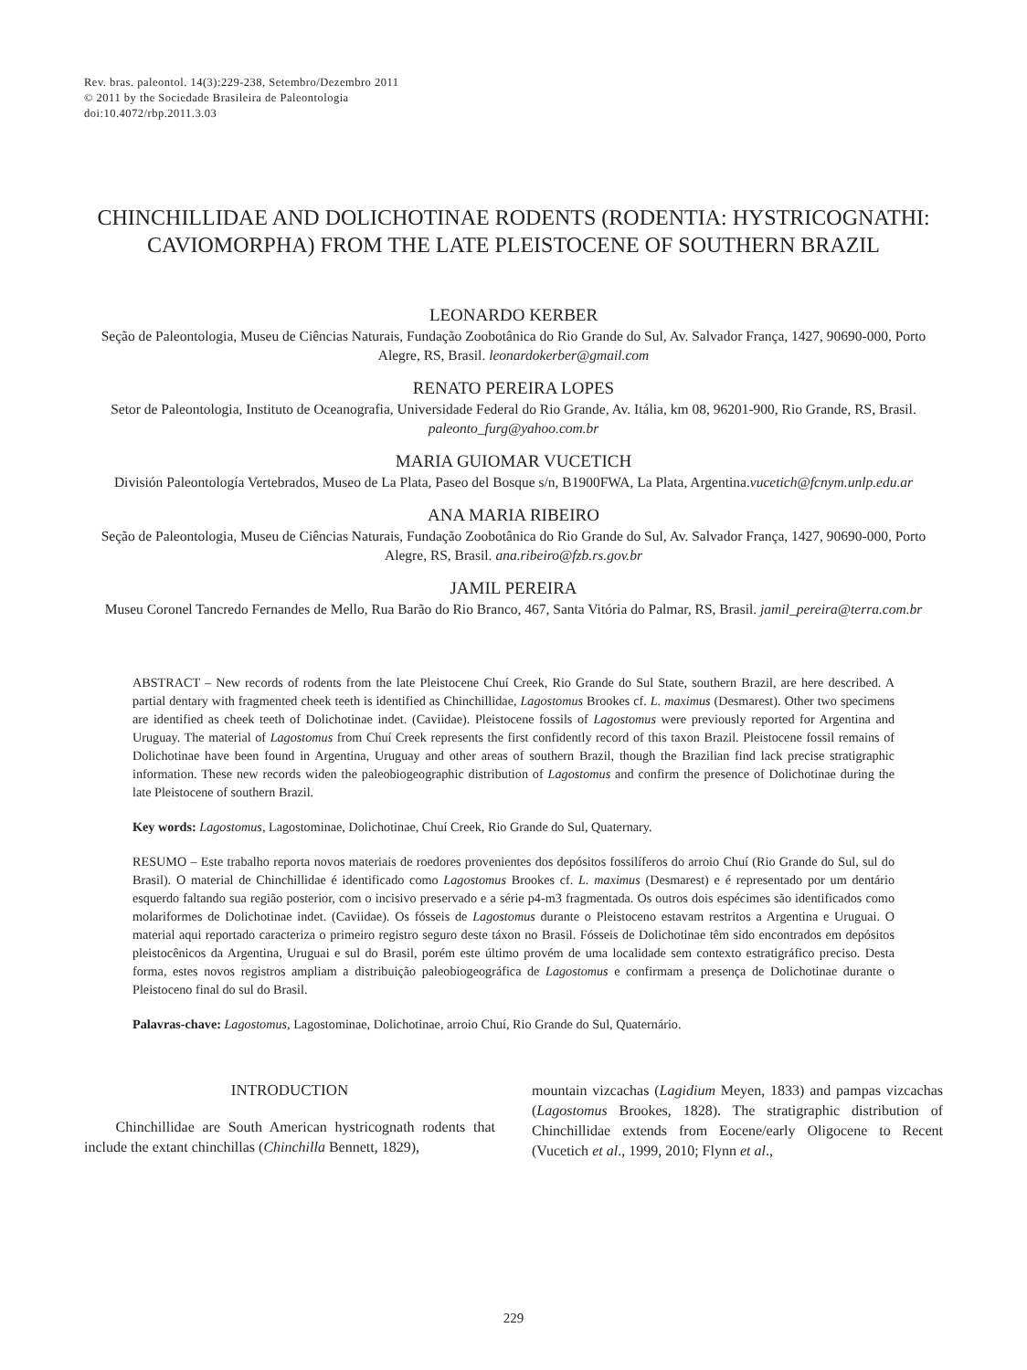Rev. bras. paleontol. 14(3):229-238, Setembro/Dezembro 2011
© 2011 by the Sociedade Brasileira de Paleontologia
doi:10.4072/rbp.2011.3.03
CHINCHILLIDAE AND DOLICHOTINAE RODENTS (RODENTIA: HYSTRICOGNATHI: CAVIOMORPHA) FROM THE LATE PLEISTOCENE OF SOUTHERN BRAZIL
LEONARDO KERBER
Seção de Paleontologia, Museu de Ciências Naturais, Fundação Zoobotânica do Rio Grande do Sul, Av. Salvador França, 1427, 90690-000, Porto Alegre, RS, Brasil. leonardokerber@gmail.com
RENATO PEREIRA LOPES
Setor de Paleontologia, Instituto de Oceanografia, Universidade Federal do Rio Grande, Av. Itália, km 08, 96201-900, Rio Grande, RS, Brasil. paleonto_furg@yahoo.com.br
MARIA GUIOMAR VUCETICH
División Paleontología Vertebrados, Museo de La Plata, Paseo del Bosque s/n, B1900FWA, La Plata, Argentina.vucetich@fcnym.unlp.edu.ar
ANA MARIA RIBEIRO
Seção de Paleontologia, Museu de Ciências Naturais, Fundação Zoobotânica do Rio Grande do Sul, Av. Salvador França, 1427, 90690-000, Porto Alegre, RS, Brasil. ana.ribeiro@fzb.rs.gov.br
JAMIL PEREIRA
Museu Coronel Tancredo Fernandes de Mello, Rua Barão do Rio Branco, 467, Santa Vitória do Palmar, RS, Brasil. jamil_pereira@terra.com.br
ABSTRACT – New records of rodents from the late Pleistocene Chuí Creek, Rio Grande do Sul State, southern Brazil, are here described. A partial dentary with fragmented cheek teeth is identified as Chinchillidae, Lagostomus Brookes cf. L. maximus (Desmarest). Other two specimens are identified as cheek teeth of Dolichotinae indet. (Caviidae). Pleistocene fossils of Lagostomus were previously reported for Argentina and Uruguay. The material of Lagostomus from Chuí Creek represents the first confidently record of this taxon Brazil. Pleistocene fossil remains of Dolichotinae have been found in Argentina, Uruguay and other areas of southern Brazil, though the Brazilian find lack precise stratigraphic information. These new records widen the paleobiogeographic distribution of Lagostomus and confirm the presence of Dolichotinae during the late Pleistocene of southern Brazil.
Key words: Lagostomus, Lagostominae, Dolichotinae, Chuí Creek, Rio Grande do Sul, Quaternary.
RESUMO – Este trabalho reporta novos materiais de roedores provenientes dos depósitos fossilíferos do arroio Chuí (Rio Grande do Sul, sul do Brasil). O material de Chinchillidae é identificado como Lagostomus Brookes cf. L. maximus (Desmarest) e é representado por um dentário esquerdo faltando sua região posterior, com o incisivo preservado e a série p4-m3 fragmentada. Os outros dois espécimes são identificados como molariformes de Dolichotinae indet. (Caviidae). Os fósseis de Lagostomus durante o Pleistoceno estavam restritos a Argentina e Uruguai. O material aqui reportado caracteriza o primeiro registro seguro deste táxon no Brasil. Fósseis de Dolichotinae têm sido encontrados em depósitos pleistocênicos da Argentina, Uruguai e sul do Brasil, porém este último provém de uma localidade sem contexto estratigráfico preciso. Desta forma, estes novos registros ampliam a distribuição paleobiogeográfica de Lagostomus e confirmam a presença de Dolichotinae durante o Pleistoceno final do sul do Brasil.
Palavras-chave: Lagostomus, Lagostominae, Dolichotinae, arroio Chuí, Rio Grande do Sul, Quaternário.
INTRODUCTION
Chinchillidae are South American hystricognath rodents that include the extant chinchillas (Chinchilla Bennett, 1829),
mountain vizcachas (Lagidium Meyen, 1833) and pampas vizcachas (Lagostomus Brookes, 1828). The stratigraphic distribution of Chinchillidae extends from Eocene/early Oligocene to Recent (Vucetich et al., 1999, 2010; Flynn et al.,
229